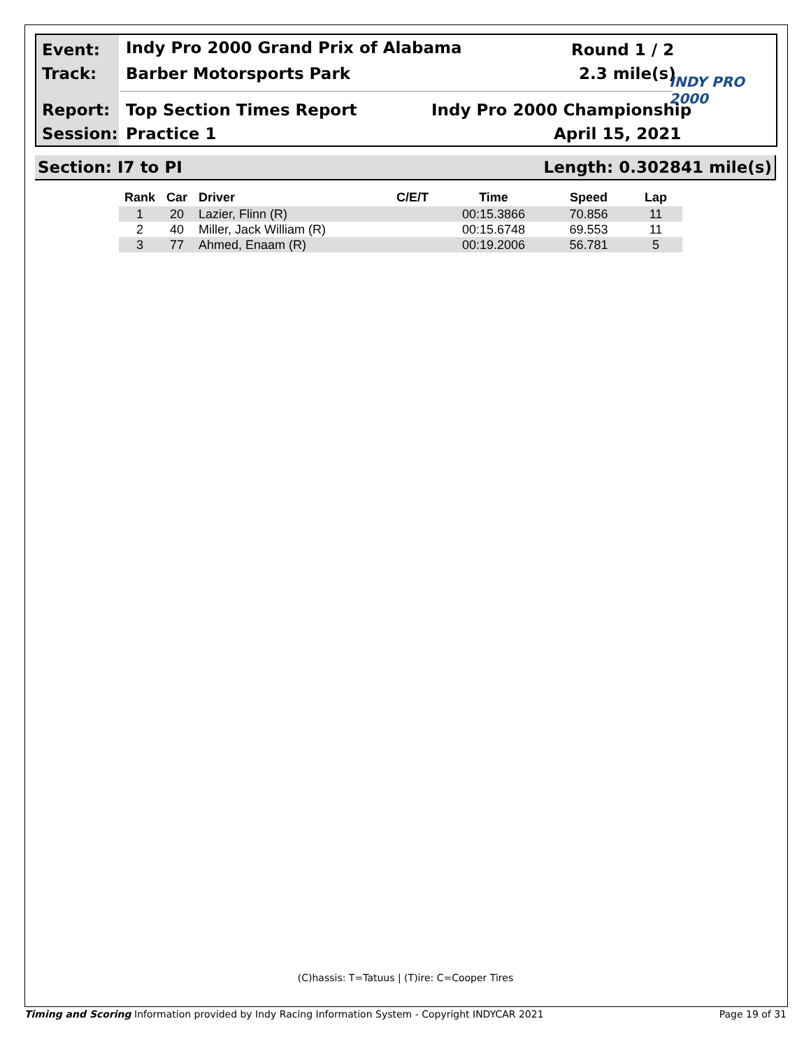Event:
Indy Pro 2000 Grand Prix of Alabama
Round 1 / 2
Track: Barber Motorsports Park 2.3 mile(s) INDY PRO 2000
Report: Top Section Times Report Indy Pro 2000 Championship
Session: Practice 1 April 15, 2021
Section: I7 to PI Length: 0.302841 mile(s)
| Rank | Car | Driver | C/E/T | Time | Speed | Lap |
| --- | --- | --- | --- | --- | --- | --- |
| 1 | 20 | Lazier, Flinn (R) | | 00:15.3866 | 70.856 | 11 |
| 2 | 40 | Miller, Jack William (R) | | 00:15.6748 | 69.553 | 11 |
| 3 | 77 | Ahmed, Enaam (R) | | 00:19.2006 | 56.781 | 5 |
(C)hassis: T=Tatuus | (T)ire: C=Cooper Tires
Timing and Scoring Information provided by Indy Racing Information System - Copyright INDYCAR 2021 Page 19 of 31